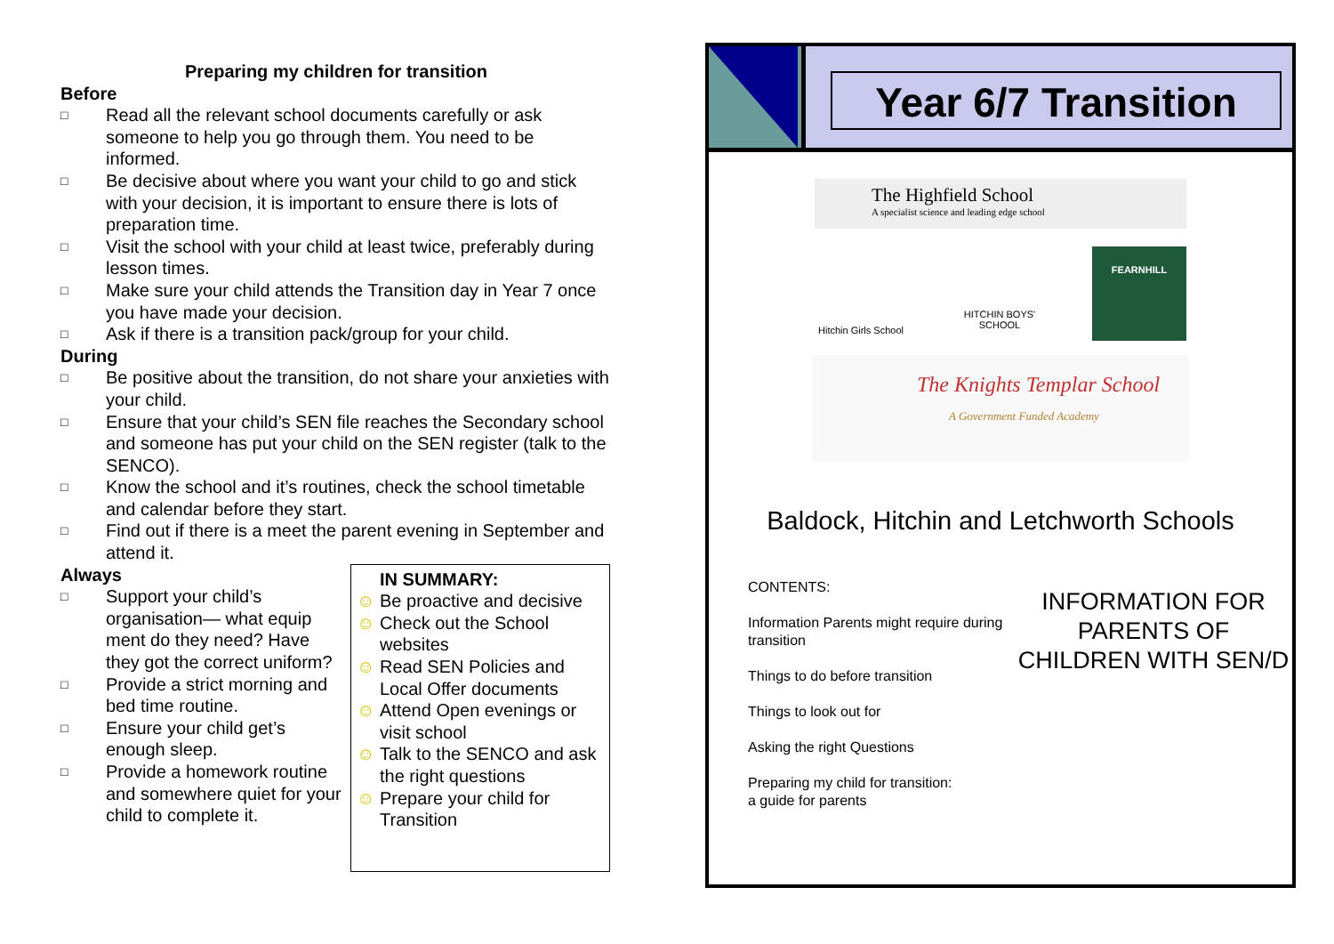Preparing my children for transition
Before
□ Read all the relevant school documents carefully or ask someone to help you go through them. You need to be informed.
□ Be decisive about where you want your child to go and stick with your decision, it is important to ensure there is lots of preparation time.
□ Visit the school with your child at least twice, preferably during lesson times.
□ Make sure your child attends the Transition day in Year 7 once you have made your decision.
□ Ask if there is a transition pack/group for your child.
During
□ Be positive about the transition, do not share your anxieties with your child.
□ Ensure that your child’s SEN file reaches the Secondary school and someone has put your child on the SEN register (talk to the SENCO).
□ Know the school and it’s routines, check the school timetable and calendar before they start.
□ Find out if there is a meet the parent evening in September and attend it.
Always
□ Support your child’s organisation— what equip ment do they need? Have they got the correct uniform?
□ Provide a strict morning and bed time routine.
□ Ensure your child get’s enough sleep.
□ Provide a homework routine and somewhere quiet for your child to complete it.
IN SUMMARY:
☺ Be proactive and decisive
☺ Check out the School websites
☺ Read SEN Policies and Local Offer documents
☺ Attend Open evenings or visit school
☺ Talk to the SENCO and ask the right questions
☺ Prepare your child for Transition
Year 6/7 Transition
The Highfield School
A specialist science and leading edge school
Hitchin Girls School
HITCHIN BOYS' SCHOOL
FEARNHILL
The Knights Templar School
A Government Funded Academy
Baldock, Hitchin and Letchworth Schools
CONTENTS:
Information Parents might require during transition
Things to do before transition
Things to look out for
Asking the right Questions
Preparing my child for transition:
a guide for parents
INFORMATION FOR PARENTS OF CHILDREN WITH SEN/D